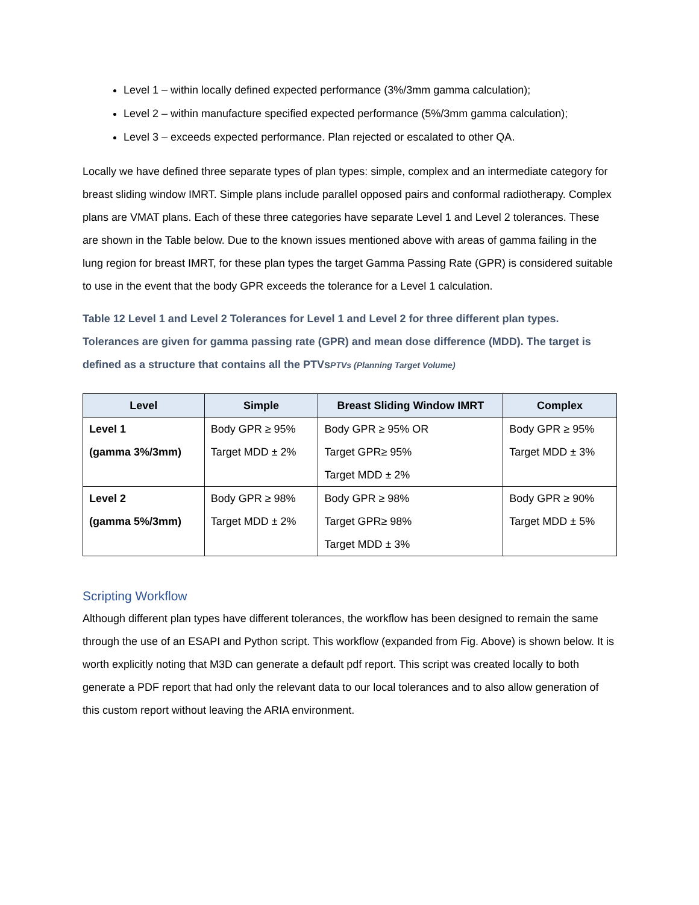Level 1 – within locally defined expected performance (3%/3mm gamma calculation);
Level 2 – within manufacture specified expected performance (5%/3mm gamma calculation);
Level 3 – exceeds expected performance. Plan rejected or escalated to other QA.
Locally we have defined three separate types of plan types: simple, complex and an intermediate category for breast sliding window IMRT. Simple plans include parallel opposed pairs and conformal radiotherapy. Complex plans are VMAT plans. Each of these three categories have separate Level 1 and Level 2 tolerances. These are shown in the Table below. Due to the known issues mentioned above with areas of gamma failing in the lung region for breast IMRT, for these plan types the target Gamma Passing Rate (GPR) is considered suitable to use in the event that the body GPR exceeds the tolerance for a Level 1 calculation.
Table 12 Level 1 and Level 2 Tolerances for Level 1 and Level 2 for three different plan types. Tolerances are given for gamma passing rate (GPR) and mean dose difference (MDD). The target is defined as a structure that contains all the PTVsPTVs (Planning Target Volume)
| Level | Simple | Breast Sliding Window IMRT | Complex |
| --- | --- | --- | --- |
| Level 1 (gamma 3%/3mm) | Body GPR ≥ 95% Target MDD ± 2% | Body GPR ≥ 95% OR Target GPR≥ 95% Target MDD ± 2% | Body GPR ≥ 95% Target MDD ± 3% |
| Level 2 (gamma 5%/3mm) | Body GPR ≥ 98% Target MDD ± 2% | Body GPR ≥ 98% Target GPR≥ 98% Target MDD ± 3% | Body GPR ≥ 90% Target MDD ± 5% |
Scripting Workflow
Although different plan types have different tolerances, the workflow has been designed to remain the same through the use of an ESAPI and Python script. This workflow (expanded from Fig. Above) is shown below. It is worth explicitly noting that M3D can generate a default pdf report. This script was created locally to both generate a PDF report that had only the relevant data to our local tolerances and to also allow generation of this custom report without leaving the ARIA environment.